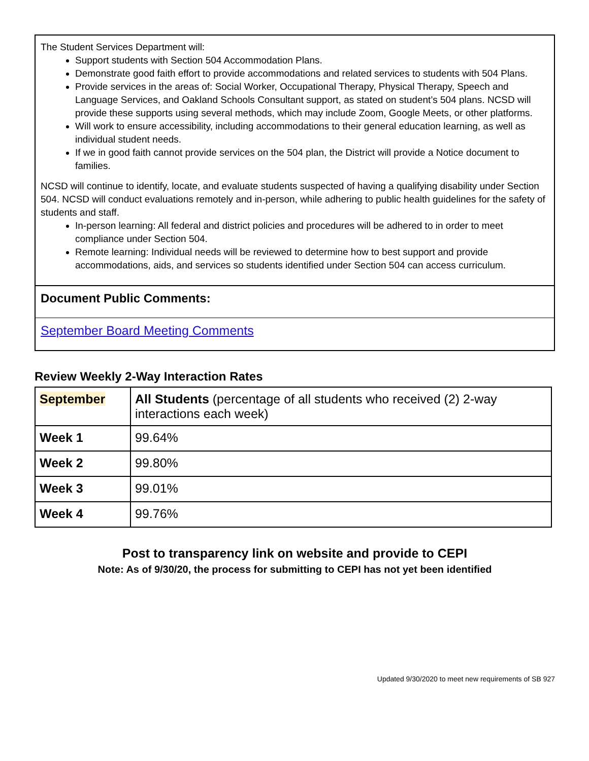The Student Services Department will:
Support students with Section 504 Accommodation Plans.
Demonstrate good faith effort to provide accommodations and related services to students with 504 Plans.
Provide services in the areas of: Social Worker, Occupational Therapy, Physical Therapy, Speech and Language Services, and Oakland Schools Consultant support, as stated on student’s 504 plans. NCSD will provide these supports using several methods, which may include Zoom, Google Meets, or other platforms.
Will work to ensure accessibility, including accommodations to their general education learning, as well as individual student needs.
If we in good faith cannot provide services on the 504 plan, the District will provide a Notice document to families.
NCSD will continue to identify, locate, and evaluate students suspected of having a qualifying disability under Section 504. NCSD will conduct evaluations remotely and in-person, while adhering to public health guidelines for the safety of students and staff.
In-person learning: All federal and district policies and procedures will be adhered to in order to meet compliance under Section 504.
Remote learning: Individual needs will be reviewed to determine how to best support and provide accommodations, aids, and services so students identified under Section 504 can access curriculum.
Document Public Comments:
September Board Meeting Comments
Review Weekly 2-Way Interaction Rates
| September | All Students (percentage of all students who received (2) 2-way interactions each week) |
| Week 1 | 99.64% |
| Week 2 | 99.80% |
| Week 3 | 99.01% |
| Week 4 | 99.76% |
Post to transparency link on website and provide to CEPI
Note: As of 9/30/20, the process for submitting to CEPI has not yet been identified
Updated 9/30/2020 to meet new requirements of SB 927